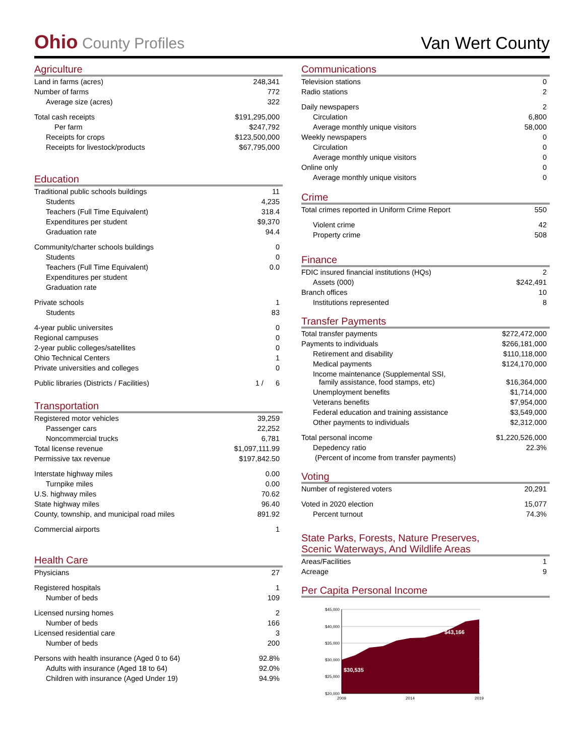Ohio County Profiles
Van Wert County
Agriculture
| Land in farms (acres) | 248,341 |
| Number of farms | 772 |
| Average size (acres) | 322 |
| Total cash receipts | $191,295,000 |
| Per farm | $247,792 |
| Receipts for crops | $123,500,000 |
| Receipts for livestock/products | $67,795,000 |
Education
| Traditional public schools buildings | 11 |
| Students | 4,235 |
| Teachers (Full Time Equivalent) | 318.4 |
| Expenditures per student | $9,370 |
| Graduation rate | 94.4 |
| Community/charter schools buildings | 0 |
| Students | 0 |
| Teachers (Full Time Equivalent) | 0.0 |
| Expenditures per student | |
| Graduation rate | |
| Private schools | 1 |
| Students | 83 |
| 4-year public universites | 0 |
| Regional campuses | 0 |
| 2-year public colleges/satellites | 0 |
| Ohio Technical Centers | 1 |
| Private universities and colleges | 0 |
| Public libraries (Districts / Facilities) | 1 / 6 |
Transportation
| Registered motor vehicles | 39,259 |
| Passenger cars | 22,252 |
| Noncommercial trucks | 6,781 |
| Total license revenue | $1,097,111.99 |
| Permissive tax revenue | $197,842.50 |
| Interstate highway miles | 0.00 |
| Turnpike miles | 0.00 |
| U.S. highway miles | 70.62 |
| State highway miles | 96.40 |
| County, township, and municipal road miles | 891.92 |
| Commercial airports | 1 |
Health Care
| Physicians | 27 |
| Registered hospitals | 1 |
| Number of beds | 109 |
| Licensed nursing homes | 2 |
| Number of beds | 166 |
| Licensed residential care | 3 |
| Number of beds | 200 |
| Persons with health insurance (Aged 0 to 64) | 92.8% |
| Adults with insurance (Aged 18 to 64) | 92.0% |
| Children with insurance (Aged Under 19) | 94.9% |
Communications
| Television stations | 0 |
| Radio stations | 2 |
| Daily newspapers | 2 |
| Circulation | 6,800 |
| Average monthly unique visitors | 58,000 |
| Weekly newspapers | 0 |
| Circulation | 0 |
| Average monthly unique visitors | 0 |
| Online only | 0 |
| Average monthly unique visitors | 0 |
Crime
| Total crimes reported in Uniform Crime Report | 550 |
| Violent crime | 42 |
| Property crime | 508 |
Finance
| FDIC insured financial institutions (HQs) | 2 |
| Assets (000) | $242,491 |
| Branch offices | 10 |
| Institutions represented | 8 |
Transfer Payments
| Total transfer payments | $272,472,000 |
| Payments to individuals | $266,181,000 |
| Retirement and disability | $110,118,000 |
| Medical payments | $124,170,000 |
| Income maintenance (Supplemental SSI, family assistance, food stamps, etc) | $16,364,000 |
| Unemployment benefits | $1,714,000 |
| Veterans benefits | $7,954,000 |
| Federal education and training assistance | $3,549,000 |
| Other payments to individuals | $2,312,000 |
| Total personal income | $1,220,526,000 |
| Depedency ratio | 22.3% |
| (Percent of income from transfer payments) | |
Voting
| Number of registered voters | 20,291 |
| Voted in 2020 election | 15,077 |
| Percent turnout | 74.3% |
State Parks, Forests, Nature Preserves,
Scenic Waterways, And Wildlife Areas
| Areas/Facilities | 1 |
| Acreage | 9 |
Per Capita Personal Income
$45,000
$40,000
$35,000
$30,000
$25,000
$20,000
$30,535
$43,166
2009
2014
2019